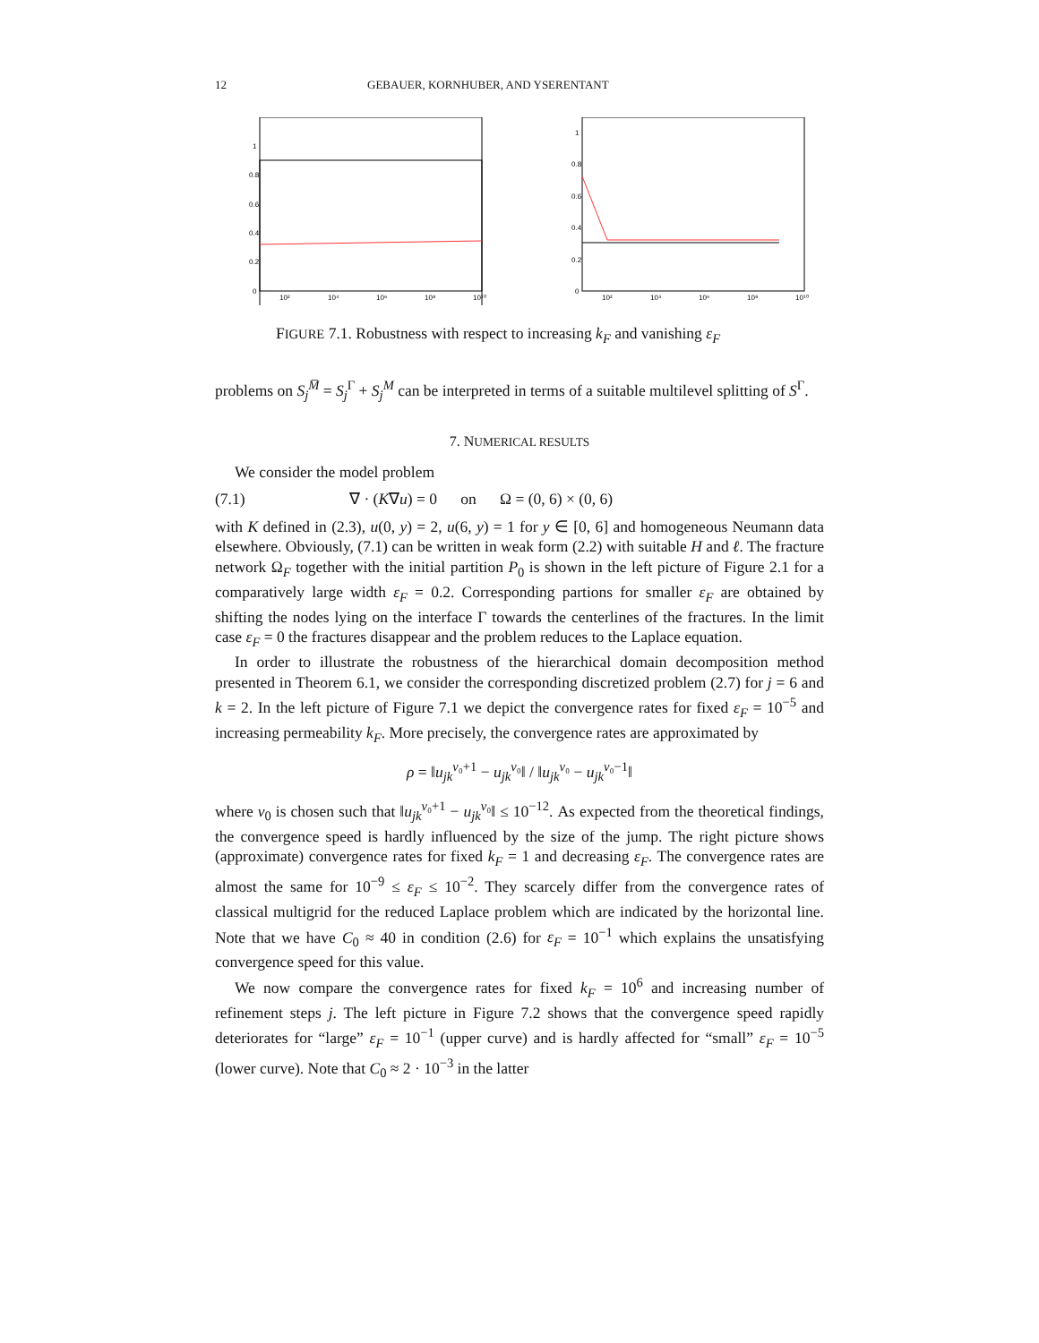12 GEBAUER, KORNHUBER, AND YSERENTANT
0
0.2
0.4
0.6
0.8
1
10²
10⁴
10⁶
10⁸
10¹⁰
0
0.2
0.4
0.6
0.8
1
10²
10⁴
10⁶
10⁸
10¹⁰
FIGURE 7.1. Robustness with respect to increasing k<sub>F</sub> and vanishing ε<sub>F</sub>
problems on S<sub>j</sub><sup>M̅</sup> = S<sub>j</sub><sup>Γ</sup> + S<sub>j</sub><sup>M</sup> can be interpreted in terms of a suitable multilevel splitting of S<sup>Γ</sup>.
7. NUMERICAL RESULTS
We consider the model problem
(7.1) ∇ · (K∇u) = 0 on Ω = (0, 6) × (0, 6)
with K defined in (2.3), u(0, y) = 2, u(6, y) = 1 for y ∈ [0, 6] and homogeneous Neumann data elsewhere. Obviously, (7.1) can be written in weak form (2.2) with suitable H and ℓ. The fracture network Ω<sub>F</sub> together with the initial partition P<sub>0</sub> is shown in the left picture of Figure 2.1 for a comparatively large width ε<sub>F</sub> = 0.2. Corresponding partions for smaller ε<sub>F</sub> are obtained by shifting the nodes lying on the interface Γ towards the centerlines of the fractures. In the limit case ε<sub>F</sub> = 0 the fractures disappear and the problem reduces to the Laplace equation.
In order to illustrate the robustness of the hierarchical domain decomposition method presented in Theorem 6.1, we consider the corresponding discretized problem (2.7) for j = 6 and k = 2. In the left picture of Figure 7.1 we depict the convergence rates for fixed ε<sub>F</sub> = 10<sup>−5</sup> and increasing permeability k<sub>F</sub>. More precisely, the convergence rates are approximated by
ρ = ‖u<sub>jk</sub><sup>ν₀+1</sup> − u<sub>jk</sub><sup>ν₀</sup>‖ / ‖u<sub>jk</sub><sup>ν₀</sup> − u<sub>jk</sub><sup>ν₀−1</sup>‖
where ν<sub>0</sub> is chosen such that ‖u<sub>jk</sub><sup>ν₀+1</sup> − u<sub>jk</sub><sup>ν₀</sup>‖ ≤ 10<sup>−12</sup>. As expected from the theoretical findings, the convergence speed is hardly influenced by the size of the jump. The right picture shows (approximate) convergence rates for fixed k<sub>F</sub> = 1 and decreasing ε<sub>F</sub>. The convergence rates are almost the same for 10<sup>−9</sup> ≤ ε<sub>F</sub> ≤ 10<sup>−2</sup>. They scarcely differ from the convergence rates of classical multigrid for the reduced Laplace problem which are indicated by the horizontal line. Note that we have C<sub>0</sub> ≈ 40 in condition (2.6) for ε<sub>F</sub> = 10<sup>−1</sup> which explains the unsatisfying convergence speed for this value.
We now compare the convergence rates for fixed k<sub>F</sub> = 10<sup>6</sup> and increasing number of refinement steps j. The left picture in Figure 7.2 shows that the convergence speed rapidly deteriorates for “large” ε<sub>F</sub> = 10<sup>−1</sup> (upper curve) and is hardly affected for “small” ε<sub>F</sub> = 10<sup>−5</sup> (lower curve). Note that C<sub>0</sub> ≈ 2 · 10<sup>−3</sup> in the latter